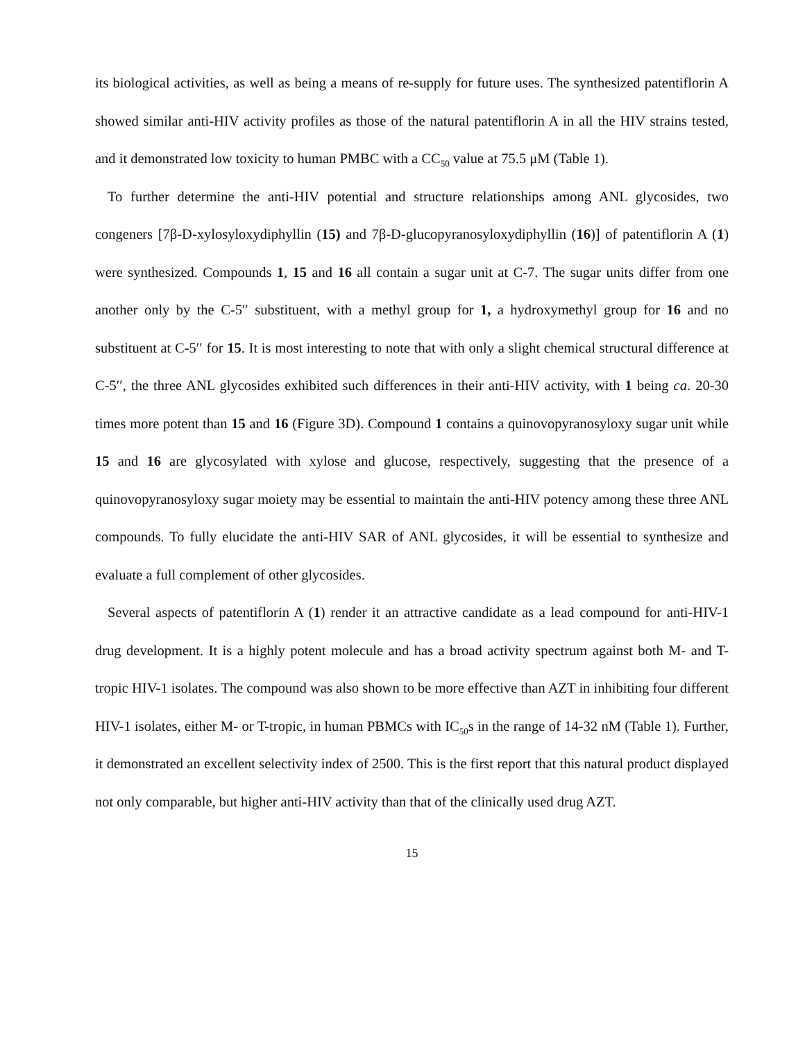its biological activities, as well as being a means of re-supply for future uses. The synthesized patentiflorin A showed similar anti-HIV activity profiles as those of the natural patentiflorin A in all the HIV strains tested, and it demonstrated low toxicity to human PMBC with a CC<sub>50</sub> value at 75.5 μM (Table 1).
To further determine the anti-HIV potential and structure relationships among ANL glycosides, two congeners [7β-D-xylosyloxydiphyllin (15) and 7β-D-glucopyranosyloxydiphyllin (16)] of patentiflorin A (1) were synthesized. Compounds 1, 15 and 16 all contain a sugar unit at C-7. The sugar units differ from one another only by the C-5′′ substituent, with a methyl group for 1, a hydroxymethyl group for 16 and no substituent at C-5′′ for 15. It is most interesting to note that with only a slight chemical structural difference at C-5′′, the three ANL glycosides exhibited such differences in their anti-HIV activity, with 1 being ca. 20-30 times more potent than 15 and 16 (Figure 3D). Compound 1 contains a quinovopyranosyloxy sugar unit while 15 and 16 are glycosylated with xylose and glucose, respectively, suggesting that the presence of a quinovopyranosyloxy sugar moiety may be essential to maintain the anti-HIV potency among these three ANL compounds. To fully elucidate the anti-HIV SAR of ANL glycosides, it will be essential to synthesize and evaluate a full complement of other glycosides.
Several aspects of patentiflorin A (1) render it an attractive candidate as a lead compound for anti-HIV-1 drug development. It is a highly potent molecule and has a broad activity spectrum against both M- and T-tropic HIV-1 isolates. The compound was also shown to be more effective than AZT in inhibiting four different HIV-1 isolates, either M- or T-tropic, in human PBMCs with IC<sub>50</sub>s in the range of 14-32 nM (Table 1). Further, it demonstrated an excellent selectivity index of 2500. This is the first report that this natural product displayed not only comparable, but higher anti-HIV activity than that of the clinically used drug AZT.
15